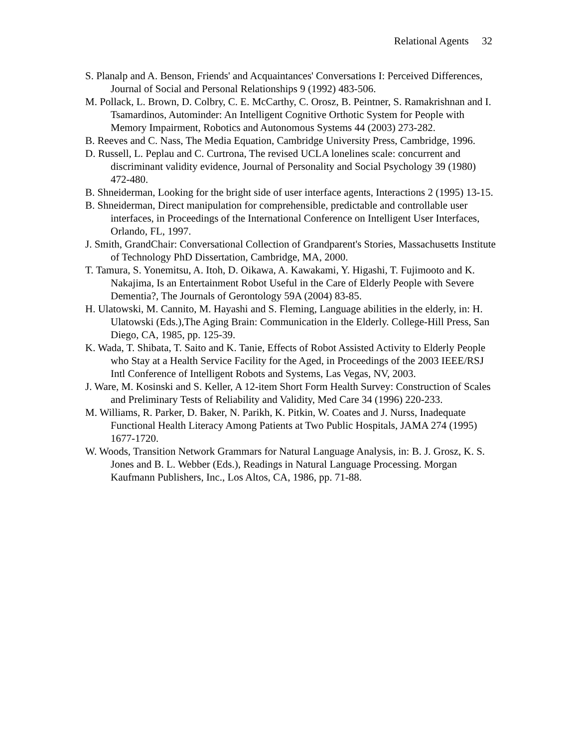Relational Agents 32
S. Planalp and A. Benson, Friends' and Acquaintances' Conversations I: Perceived Differences, Journal of Social and Personal Relationships 9 (1992) 483-506.
M. Pollack, L. Brown, D. Colbry, C. E. McCarthy, C. Orosz, B. Peintner, S. Ramakrishnan and I. Tsamardinos, Autominder: An Intelligent Cognitive Orthotic System for People with Memory Impairment, Robotics and Autonomous Systems 44 (2003) 273-282.
B. Reeves and C. Nass, The Media Equation, Cambridge University Press, Cambridge, 1996.
D. Russell, L. Peplau and C. Curtrona, The revised UCLA lonelines scale: concurrent and discriminant validity evidence, Journal of Personality and Social Psychology 39 (1980) 472-480.
B. Shneiderman, Looking for the bright side of user interface agents, Interactions 2 (1995) 13-15.
B. Shneiderman, Direct manipulation for comprehensible, predictable and controllable user interfaces, in Proceedings of the International Conference on Intelligent User Interfaces, Orlando, FL, 1997.
J. Smith, GrandChair: Conversational Collection of Grandparent's Stories, Massachusetts Institute of Technology PhD Dissertation, Cambridge, MA, 2000.
T. Tamura, S. Yonemitsu, A. Itoh, D. Oikawa, A. Kawakami, Y. Higashi, T. Fujimooto and K. Nakajima, Is an Entertainment Robot Useful in the Care of Elderly People with Severe Dementia?, The Journals of Gerontology 59A (2004) 83-85.
H. Ulatowski, M. Cannito, M. Hayashi and S. Fleming, Language abilities in the elderly, in: H. Ulatowski (Eds.),The Aging Brain: Communication in the Elderly. College-Hill Press, San Diego, CA, 1985, pp. 125-39.
K. Wada, T. Shibata, T. Saito and K. Tanie, Effects of Robot Assisted Activity to Elderly People who Stay at a Health Service Facility for the Aged, in Proceedings of the 2003 IEEE/RSJ Intl Conference of Intelligent Robots and Systems, Las Vegas, NV, 2003.
J. Ware, M. Kosinski and S. Keller, A 12-item Short Form Health Survey: Construction of Scales and Preliminary Tests of Reliability and Validity, Med Care 34 (1996) 220-233.
M. Williams, R. Parker, D. Baker, N. Parikh, K. Pitkin, W. Coates and J. Nurss, Inadequate Functional Health Literacy Among Patients at Two Public Hospitals, JAMA 274 (1995) 1677-1720.
W. Woods, Transition Network Grammars for Natural Language Analysis, in: B. J. Grosz, K. S. Jones and B. L. Webber (Eds.), Readings in Natural Language Processing. Morgan Kaufmann Publishers, Inc., Los Altos, CA, 1986, pp. 71-88.